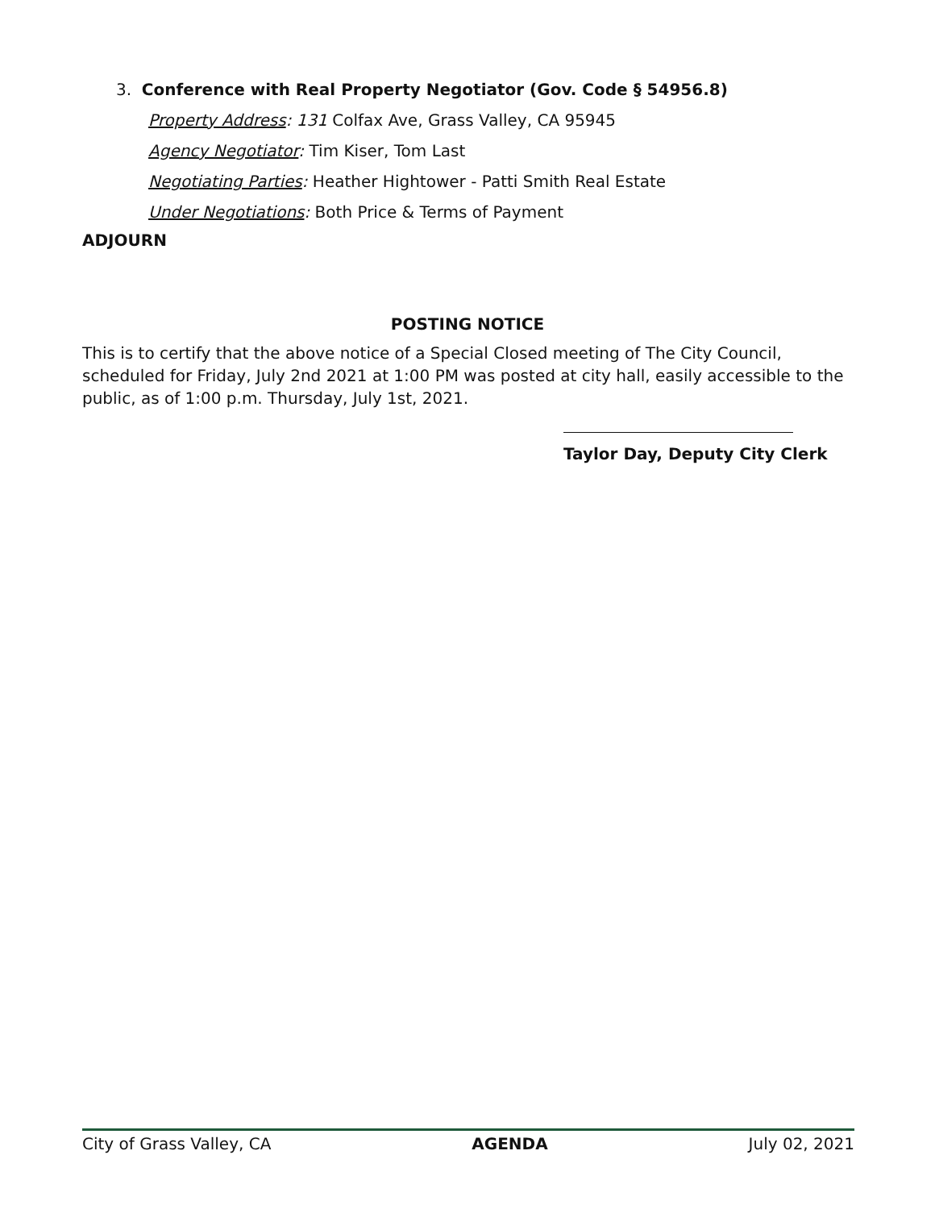3. Conference with Real Property Negotiator (Gov. Code § 54956.8)
Property Address: 131 Colfax Ave, Grass Valley, CA 95945
Agency Negotiator: Tim Kiser, Tom Last
Negotiating Parties: Heather Hightower - Patti Smith Real Estate
Under Negotiations: Both Price & Terms of Payment
ADJOURN
POSTING NOTICE
This is to certify that the above notice of a Special Closed meeting of The City Council, scheduled for Friday, July 2nd 2021 at 1:00 PM was posted at city hall, easily accessible to the public, as of 1:00 p.m. Thursday, July 1st, 2021.
Taylor Day, Deputy City Clerk
City of Grass Valley, CA AGENDA July 02, 2021